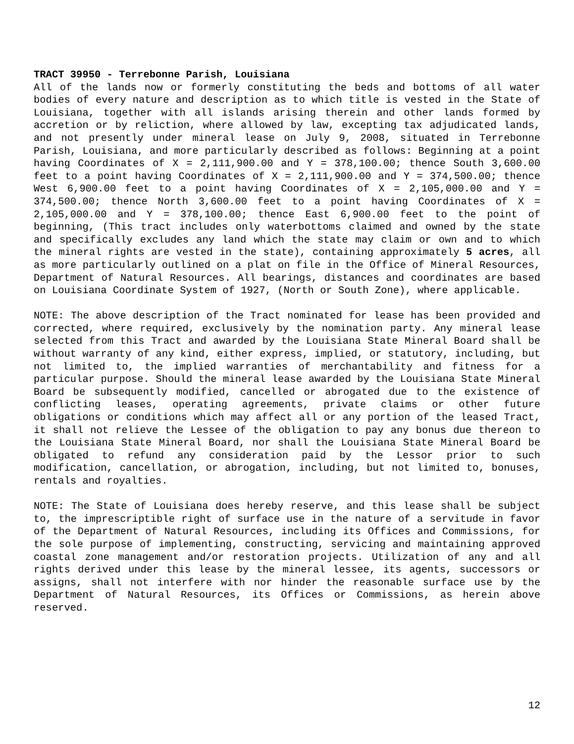TRACT 39950 - Terrebonne Parish, Louisiana
All of the lands now or formerly constituting the beds and bottoms of all water bodies of every nature and description as to which title is vested in the State of Louisiana, together with all islands arising therein and other lands formed by accretion or by reliction, where allowed by law, excepting tax adjudicated lands, and not presently under mineral lease on July 9, 2008, situated in Terrebonne Parish, Louisiana, and more particularly described as follows: Beginning at a point having Coordinates of X = 2,111,900.00 and Y = 378,100.00; thence South 3,600.00 feet to a point having Coordinates of X = 2,111,900.00 and Y = 374,500.00; thence West 6,900.00 feet to a point having Coordinates of X = 2,105,000.00 and Y = 374,500.00; thence North 3,600.00 feet to a point having Coordinates of X = 2,105,000.00 and Y = 378,100.00; thence East 6,900.00 feet to the point of beginning, (This tract includes only waterbottoms claimed and owned by the state and specifically excludes any land which the state may claim or own and to which the mineral rights are vested in the state), containing approximately 5 acres, all as more particularly outlined on a plat on file in the Office of Mineral Resources, Department of Natural Resources. All bearings, distances and coordinates are based on Louisiana Coordinate System of 1927, (North or South Zone), where applicable.
NOTE: The above description of the Tract nominated for lease has been provided and corrected, where required, exclusively by the nomination party. Any mineral lease selected from this Tract and awarded by the Louisiana State Mineral Board shall be without warranty of any kind, either express, implied, or statutory, including, but not limited to, the implied warranties of merchantability and fitness for a particular purpose. Should the mineral lease awarded by the Louisiana State Mineral Board be subsequently modified, cancelled or abrogated due to the existence of conflicting leases, operating agreements, private claims or other future obligations or conditions which may affect all or any portion of the leased Tract, it shall not relieve the Lessee of the obligation to pay any bonus due thereon to the Louisiana State Mineral Board, nor shall the Louisiana State Mineral Board be obligated to refund any consideration paid by the Lessor prior to such modification, cancellation, or abrogation, including, but not limited to, bonuses, rentals and royalties.
NOTE: The State of Louisiana does hereby reserve, and this lease shall be subject to, the imprescriptible right of surface use in the nature of a servitude in favor of the Department of Natural Resources, including its Offices and Commissions, for the sole purpose of implementing, constructing, servicing and maintaining approved coastal zone management and/or restoration projects. Utilization of any and all rights derived under this lease by the mineral lessee, its agents, successors or assigns, shall not interfere with nor hinder the reasonable surface use by the Department of Natural Resources, its Offices or Commissions, as herein above reserved.
12